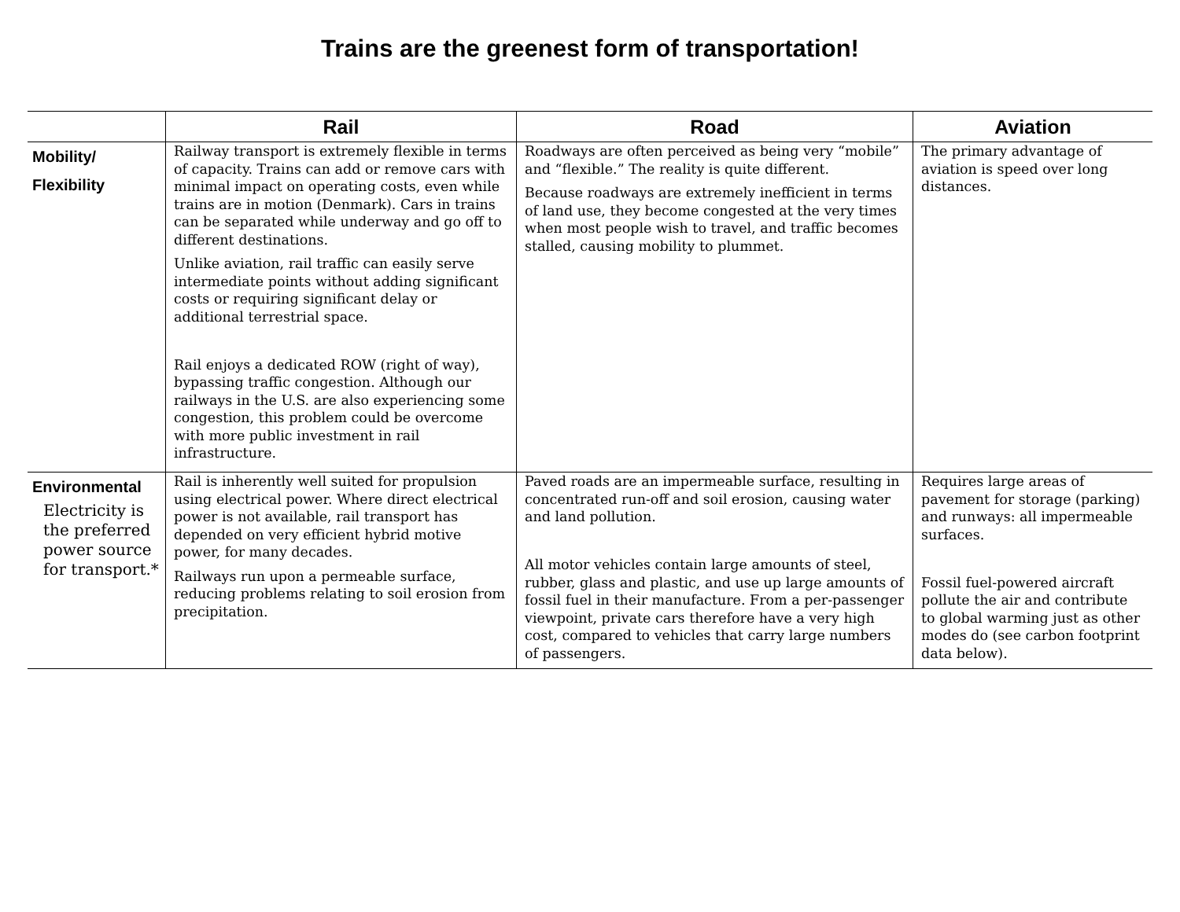Trains are the greenest form of transportation!
| | Rail | Road | Aviation |
| --- | --- | --- | --- |
| Mobility/ Flexibility | Railway transport is extremely flexible in terms of capacity. Trains can add or remove cars with minimal impact on operating costs, even while trains are in motion (Denmark). Cars in trains can be separated while underway and go off to different destinations. Unlike aviation, rail traffic can easily serve intermediate points without adding significant costs or requiring significant delay or additional terrestrial space. Rail enjoys a dedicated ROW (right of way), bypassing traffic congestion. Although our railways in the U.S. are also experiencing some congestion, this problem could be overcome with more public investment in rail infrastructure. | Roadways are often perceived as being very “mobile” and “flexible.” The reality is quite different. Because roadways are extremely inefficient in terms of land use, they become congested at the very times when most people wish to travel, and traffic becomes stalled, causing mobility to plummet. | The primary advantage of aviation is speed over long distances. |
| Environmental Electricity is the preferred power source for transport.* | Rail is inherently well suited for propulsion using electrical power. Where direct electrical power is not available, rail transport has depended on very efficient hybrid motive power, for many decades. Railways run upon a permeable surface, reducing problems relating to soil erosion from precipitation. | Paved roads are an impermeable surface, resulting in concentrated run-off and soil erosion, causing water and land pollution. All motor vehicles contain large amounts of steel, rubber, glass and plastic, and use up large amounts of fossil fuel in their manufacture. From a per-passenger viewpoint, private cars therefore have a very high cost, compared to vehicles that carry large numbers of passengers. | Requires large areas of pavement for storage (parking) and runways: all impermeable surfaces. Fossil fuel-powered aircraft pollute the air and contribute to global warming just as other modes do (see carbon footprint data below). |